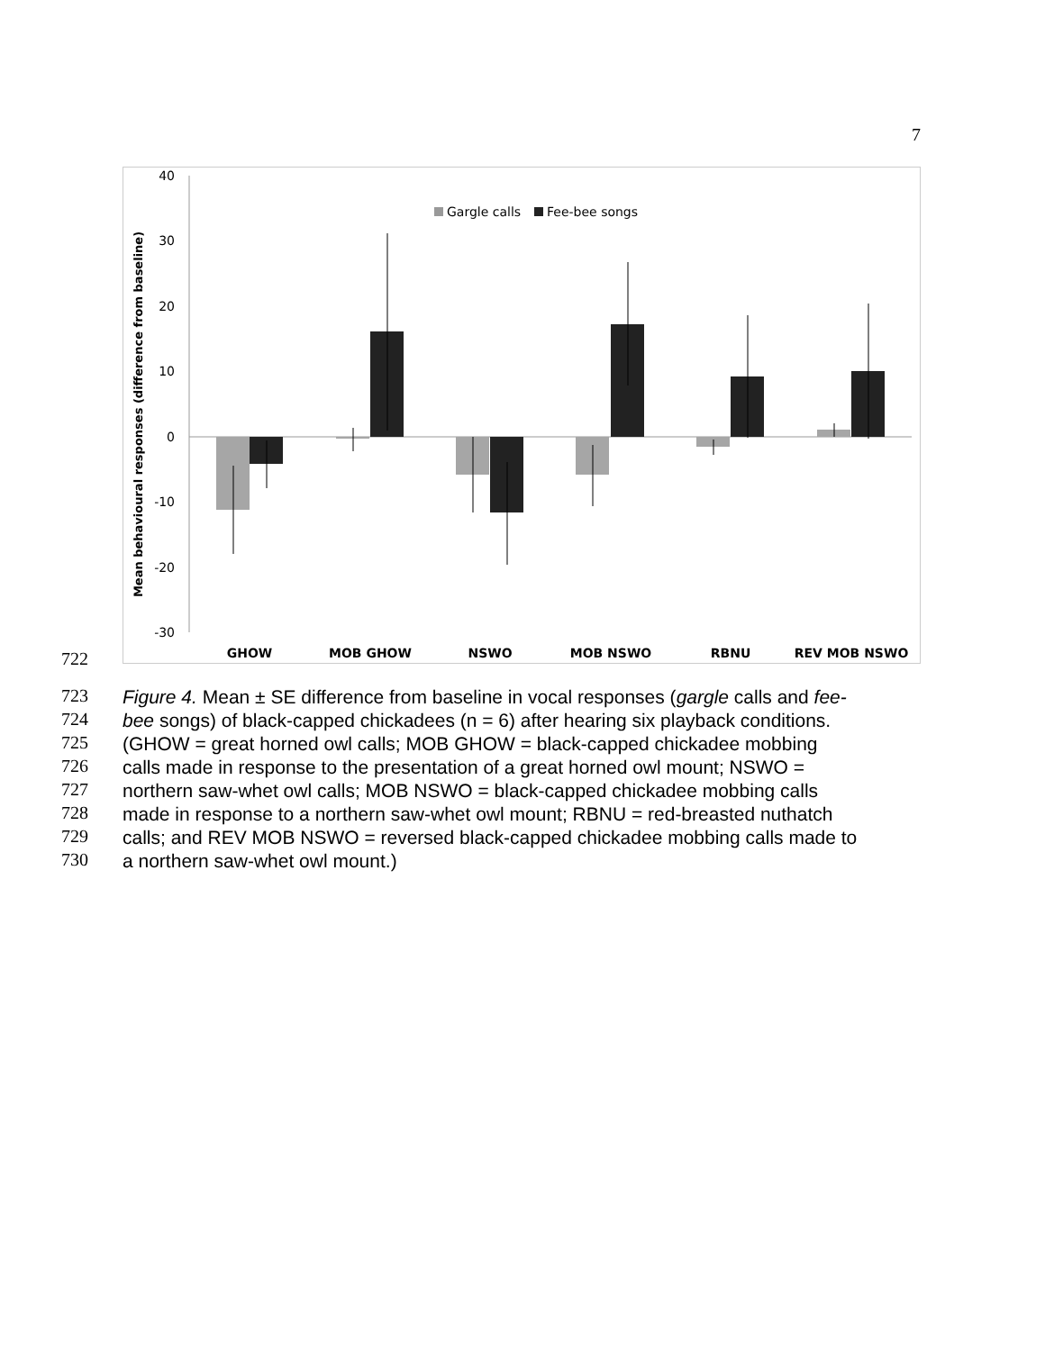7
722
40
30
20
10
0
-10
-20
-30
Mean behavioural responses (difference from baseline)
Gargle calls
Fee-bee songs
GHOW
MOB GHOW
NSWO
MOB NSWO
RBNU
REV MOB NSWO
723
Figure 4. Mean ± SE difference from baseline in vocal responses (gargle calls and fee-
724
bee songs) of black-capped chickadees (n = 6) after hearing six playback conditions.
725
(GHOW = great horned owl calls; MOB GHOW = black-capped chickadee mobbing
726
calls made in response to the presentation of a great horned owl mount; NSWO =
727
northern saw-whet owl calls; MOB NSWO = black-capped chickadee mobbing calls
728
made in response to a northern saw-whet owl mount; RBNU = red-breasted nuthatch
729
calls; and REV MOB NSWO = reversed black-capped chickadee mobbing calls made to
730
a northern saw-whet owl mount.)